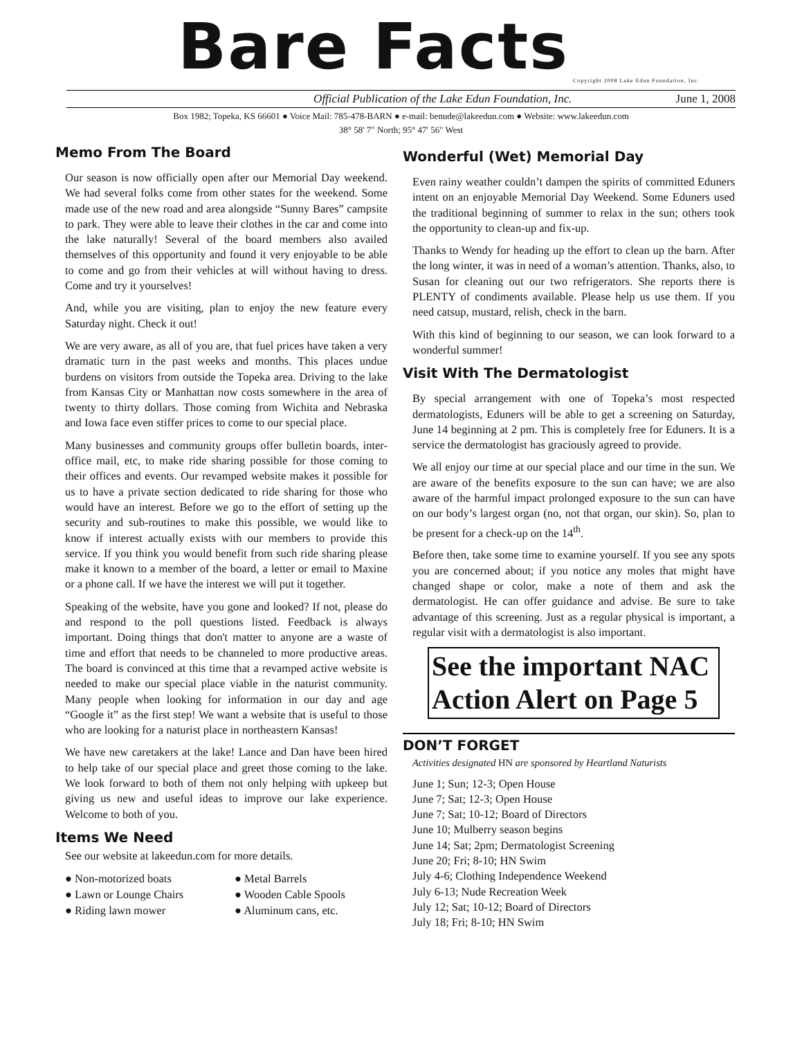Bare Facts
Copyright 2008 Lake Edun Foundation, Inc.
Official Publication of the Lake Edun Foundation, Inc. June 1, 2008
Box 1982; Topeka, KS 66601 ● Voice Mail: 785-478-BARN ● e-mail: benude@lakeedun.com ● Website: www.lakeedun.com
38° 58' 7" North; 95° 47' 56" West
Memo From The Board
Our season is now officially open after our Memorial Day weekend. We had several folks come from other states for the weekend. Some made use of the new road and area alongside “Sunny Bares” campsite to park. They were able to leave their clothes in the car and come into the lake naturally! Several of the board members also availed themselves of this opportunity and found it very enjoyable to be able to come and go from their vehicles at will without having to dress. Come and try it yourselves!
And, while you are visiting, plan to enjoy the new feature every Saturday night. Check it out!
We are very aware, as all of you are, that fuel prices have taken a very dramatic turn in the past weeks and months. This places undue burdens on visitors from outside the Topeka area. Driving to the lake from Kansas City or Manhattan now costs somewhere in the area of twenty to thirty dollars. Those coming from Wichita and Nebraska and Iowa face even stiffer prices to come to our special place.
Many businesses and community groups offer bulletin boards, inter-office mail, etc, to make ride sharing possible for those coming to their offices and events. Our revamped website makes it possible for us to have a private section dedicated to ride sharing for those who would have an interest. Before we go to the effort of setting up the security and sub-routines to make this possible, we would like to know if interest actually exists with our members to provide this service. If you think you would benefit from such ride sharing please make it known to a member of the board, a letter or email to Maxine or a phone call. If we have the interest we will put it together.
Speaking of the website, have you gone and looked? If not, please do and respond to the poll questions listed. Feedback is always important. Doing things that don't matter to anyone are a waste of time and effort that needs to be channeled to more productive areas. The board is convinced at this time that a revamped active website is needed to make our special place viable in the naturist community. Many people when looking for information in our day and age “Google it” as the first step! We want a website that is useful to those who are looking for a naturist place in northeastern Kansas!
We have new caretakers at the lake! Lance and Dan have been hired to help take of our special place and greet those coming to the lake. We look forward to both of them not only helping with upkeep but giving us new and useful ideas to improve our lake experience. Welcome to both of you.
Items We Need
See our website at lakeedun.com for more details.
● Non-motorized boats
● Metal Barrels
● Lawn or Lounge Chairs
● Wooden Cable Spools
● Riding lawn mower
● Aluminum cans, etc.
Wonderful (Wet) Memorial Day
Even rainy weather couldn’t dampen the spirits of committed Eduners intent on an enjoyable Memorial Day Weekend. Some Eduners used the traditional beginning of summer to relax in the sun; others took the opportunity to clean-up and fix-up.
Thanks to Wendy for heading up the effort to clean up the barn. After the long winter, it was in need of a woman’s attention. Thanks, also, to Susan for cleaning out our two refrigerators. She reports there is PLENTY of condiments available. Please help us use them. If you need catsup, mustard, relish, check in the barn.
With this kind of beginning to our season, we can look forward to a wonderful summer!
Visit With The Dermatologist
By special arrangement with one of Topeka’s most respected dermatologists, Eduners will be able to get a screening on Saturday, June 14 beginning at 2 pm. This is completely free for Eduners. It is a service the dermatologist has graciously agreed to provide.
We all enjoy our time at our special place and our time in the sun. We are aware of the benefits exposure to the sun can have; we are also aware of the harmful impact prolonged exposure to the sun can have on our body’s largest organ (no, not that organ, our skin). So, plan to be present for a check-up on the 14<sup>th</sup>.
Before then, take some time to examine yourself. If you see any spots you are concerned about; if you notice any moles that might have changed shape or color, make a note of them and ask the dermatologist. He can offer guidance and advise. Be sure to take advantage of this screening. Just as a regular physical is important, a regular visit with a dermatologist is also important.
See the important NAC Action Alert on Page 5
DON’T FORGET
Activities designated HN are sponsored by Heartland Naturists
June 1; Sun; 12-3; Open House
June 7; Sat; 12-3; Open House
June 7; Sat; 10-12; Board of Directors
June 10; Mulberry season begins
June 14; Sat; 2pm; Dermatologist Screening
June 20; Fri; 8-10; HN Swim
July 4-6; Clothing Independence Weekend
July 6-13; Nude Recreation Week
July 12; Sat; 10-12; Board of Directors
July 18; Fri; 8-10; HN Swim